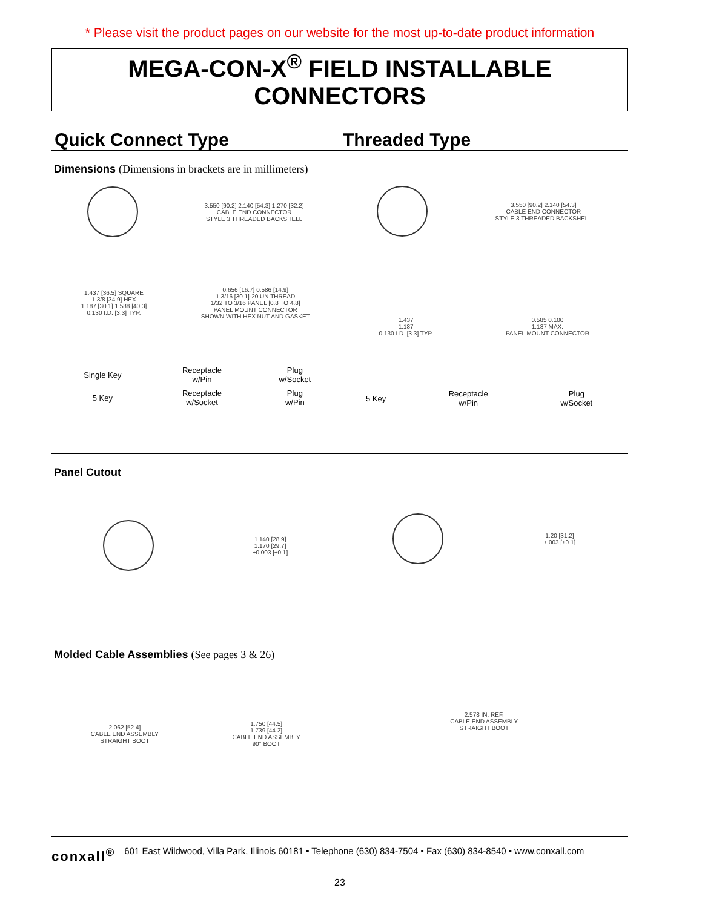* Please visit the product pages on our website for the most up-to-date product information
MEGA-CON-X<sup>®</sup> FIELD INSTALLABLE CONNECTORS
Quick Connect Type Threaded Type
Dimensions (Dimensions in brackets are in millimeters)
3.550 [90.2] 2.140 [54.3] 1.270 [32.2]
CABLE END CONNECTOR
STYLE 3 THREADED BACKSHELL
1.437 [36.5] SQUARE
1 3/8 [34.9] HEX
1.187 [30.1] 1.588 [40.3]
0.130 I.D. [3.3] TYP.
0.656 [16.7] 0.586 [14.9]
1 3/16 [30.1]-20 UN THREAD
1/32 TO 3/16 PANEL [0.8 TO 4.8]
PANEL MOUNT CONNECTOR
SHOWN WITH HEX NUT AND GASKET
| Single Key | Receptacle w/Pin | Plug w/Socket |
| 5 Key | Receptacle w/Socket | Plug w/Pin |
3.550 [90.2] 2.140 [54.3]
CABLE END CONNECTOR
STYLE 3 THREADED BACKSHELL
1.437
1.187
0.130 I.D. [3.3] TYP.
0.585 0.100
1.187 MAX.
PANEL MOUNT CONNECTOR
| 5 Key | Receptacle w/Pin | Plug w/Socket |
Panel Cutout
1.140 [28.9]
1.170 [29.7]
±0.003 [±0.1]
1.20 [31.2]
±.003 [±0.1]
Molded Cable Assemblies (See pages 3 & 26)
2.062 [52.4]
CABLE END ASSEMBLY
STRAIGHT BOOT
1.750 [44.5]
1.739 [44.2]
CABLE END ASSEMBLY
90° BOOT
2.578 IN. REF.
CABLE END ASSEMBLY
STRAIGHT BOOT
conxall<sup>®</sup> 601 East Wildwood, Villa Park, Illinois 60181 • Telephone (630) 834-7504 • Fax (630) 834-8540 • www.conxall.com
23